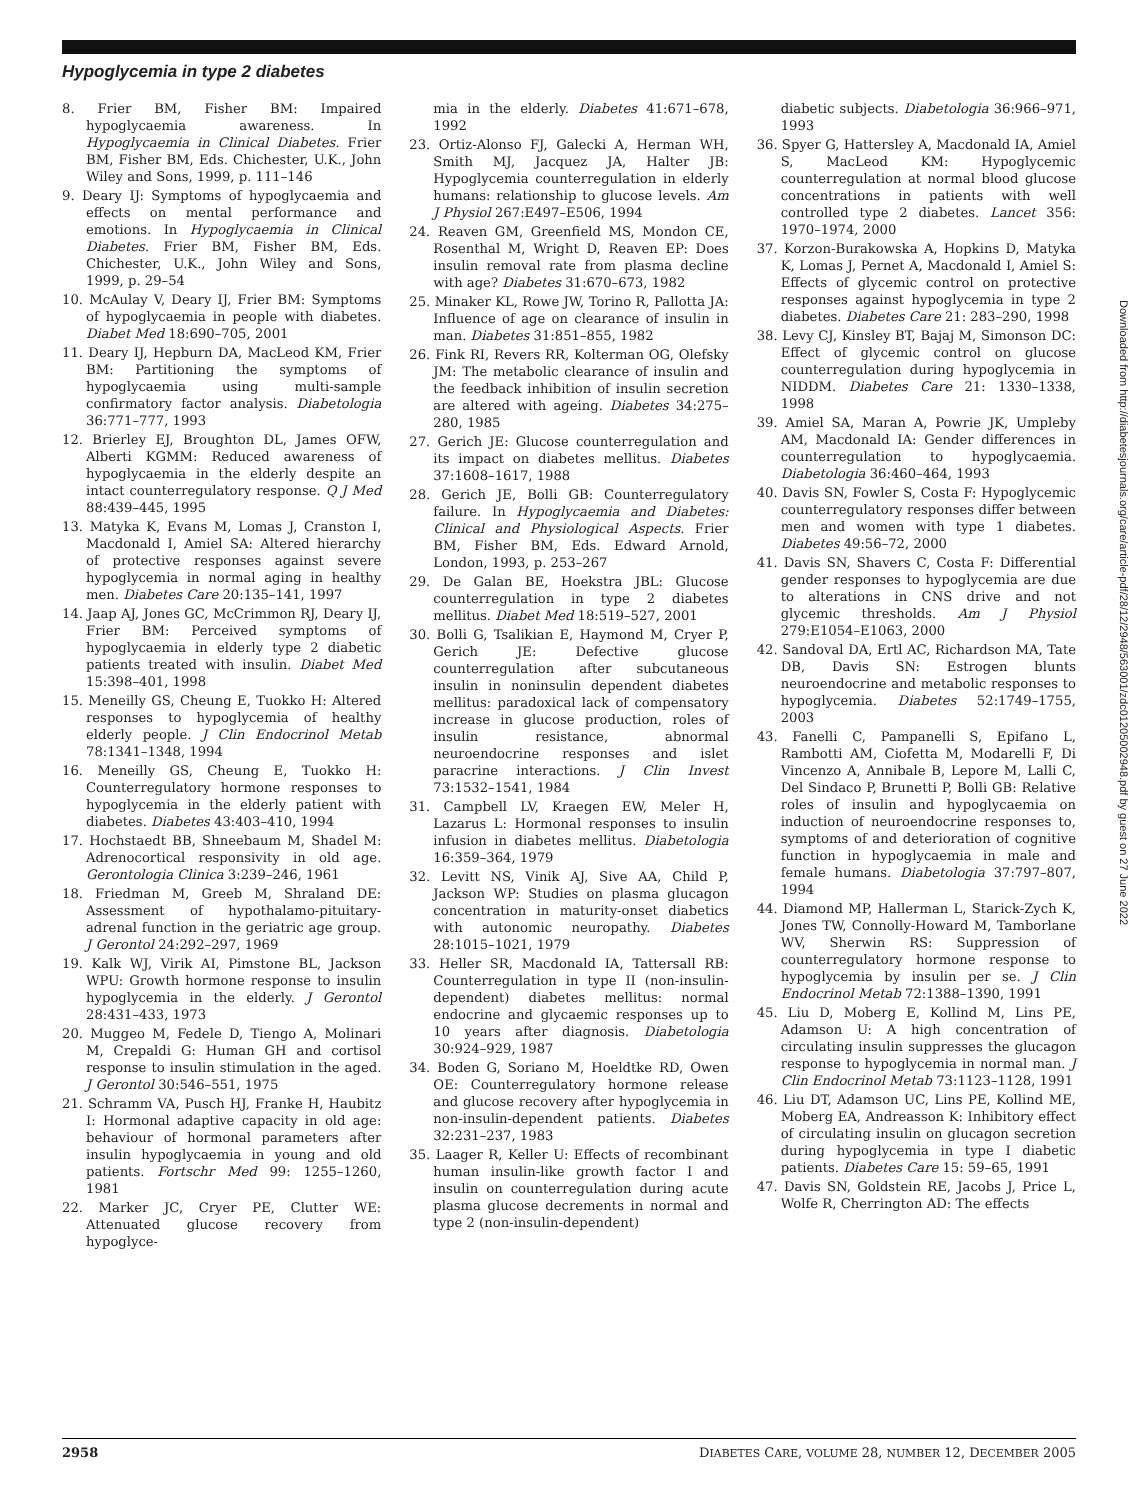Hypoglycemia in type 2 diabetes
8. Frier BM, Fisher BM: Impaired hypoglycaemia awareness. In Hypoglycaemia in Clinical Diabetes. Frier BM, Fisher BM, Eds. Chichester, U.K., John Wiley and Sons, 1999, p. 111–146
9. Deary IJ: Symptoms of hypoglycaemia and effects on mental performance and emotions. In Hypoglycaemia in Clinical Diabetes. Frier BM, Fisher BM, Eds. Chichester, U.K., John Wiley and Sons, 1999, p. 29–54
10. McAulay V, Deary IJ, Frier BM: Symptoms of hypoglycaemia in people with diabetes. Diabet Med 18:690–705, 2001
11. Deary IJ, Hepburn DA, MacLeod KM, Frier BM: Partitioning the symptoms of hypoglycaemia using multi-sample confirmatory factor analysis. Diabetologia 36:771–777, 1993
12. Brierley EJ, Broughton DL, James OFW, Alberti KGMM: Reduced awareness of hypoglycaemia in the elderly despite an intact counterregulatory response. Q J Med 88:439–445, 1995
13. Matyka K, Evans M, Lomas J, Cranston I, Macdonald I, Amiel SA: Altered hierarchy of protective responses against severe hypoglycemia in normal aging in healthy men. Diabetes Care 20:135–141, 1997
14. Jaap AJ, Jones GC, McCrimmon RJ, Deary IJ, Frier BM: Perceived symptoms of hypoglycaemia in elderly type 2 diabetic patients treated with insulin. Diabet Med 15:398–401, 1998
15. Meneilly GS, Cheung E, Tuokko H: Altered responses to hypoglycemia of healthy elderly people. J Clin Endocrinol Metab 78:1341–1348, 1994
16. Meneilly GS, Cheung E, Tuokko H: Counterregulatory hormone responses to hypoglycemia in the elderly patient with diabetes. Diabetes 43:403–410, 1994
17. Hochstaedt BB, Shneebaum M, Shadel M: Adrenocortical responsivity in old age. Gerontologia Clinica 3:239–246, 1961
18. Friedman M, Greeb M, Shraland DE: Assessment of hypothalamo-pituitary-adrenal function in the geriatric age group. J Gerontol 24:292–297, 1969
19. Kalk WJ, Virik AI, Pimstone BL, Jackson WPU: Growth hormone response to insulin hypoglycemia in the elderly. J Gerontol 28:431–433, 1973
20. Muggeo M, Fedele D, Tiengo A, Molinari M, Crepaldi G: Human GH and cortisol response to insulin stimulation in the aged. J Gerontol 30:546–551, 1975
21. Schramm VA, Pusch HJ, Franke H, Haubitz I: Hormonal adaptive capacity in old age: behaviour of hormonal parameters after insulin hypoglycaemia in young and old patients. Fortschr Med 99: 1255–1260, 1981
22. Marker JC, Cryer PE, Clutter WE: Attenuated glucose recovery from hypoglyce-
mia in the elderly. Diabetes 41:671–678, 1992
23. Ortiz-Alonso FJ, Galecki A, Herman WH, Smith MJ, Jacquez JA, Halter JB: Hypoglycemia counterregulation in elderly humans: relationship to glucose levels. Am J Physiol 267:E497–E506, 1994
24. Reaven GM, Greenfield MS, Mondon CE, Rosenthal M, Wright D, Reaven EP: Does insulin removal rate from plasma decline with age? Diabetes 31:670–673, 1982
25. Minaker KL, Rowe JW, Torino R, Pallotta JA: Influence of age on clearance of insulin in man. Diabetes 31:851–855, 1982
26. Fink RI, Revers RR, Kolterman OG, Olefsky JM: The metabolic clearance of insulin and the feedback inhibition of insulin secretion are altered with ageing. Diabetes 34:275–280, 1985
27. Gerich JE: Glucose counterregulation and its impact on diabetes mellitus. Diabetes 37:1608–1617, 1988
28. Gerich JE, Bolli GB: Counterregulatory failure. In Hypoglycaemia and Diabetes: Clinical and Physiological Aspects. Frier BM, Fisher BM, Eds. Edward Arnold, London, 1993, p. 253–267
29. De Galan BE, Hoekstra JBL: Glucose counterregulation in type 2 diabetes mellitus. Diabet Med 18:519–527, 2001
30. Bolli G, Tsalikian E, Haymond M, Cryer P, Gerich JE: Defective glucose counterregulation after subcutaneous insulin in noninsulin dependent diabetes mellitus: paradoxical lack of compensatory increase in glucose production, roles of insulin resistance, abnormal neuroendocrine responses and islet paracrine interactions. J Clin Invest 73:1532–1541, 1984
31. Campbell LV, Kraegen EW, Meler H, Lazarus L: Hormonal responses to insulin infusion in diabetes mellitus. Diabetologia 16:359–364, 1979
32. Levitt NS, Vinik AJ, Sive AA, Child P, Jackson WP: Studies on plasma glucagon concentration in maturity-onset diabetics with autonomic neuropathy. Diabetes 28:1015–1021, 1979
33. Heller SR, Macdonald IA, Tattersall RB: Counterregulation in type II (non-insulin-dependent) diabetes mellitus: normal endocrine and glycaemic responses up to 10 years after diagnosis. Diabetologia 30:924–929, 1987
34. Boden G, Soriano M, Hoeldtke RD, Owen OE: Counterregulatory hormone release and glucose recovery after hypoglycemia in non-insulin-dependent patients. Diabetes 32:231–237, 1983
35. Laager R, Keller U: Effects of recombinant human insulin-like growth factor I and insulin on counterregulation during acute plasma glucose decrements in normal and type 2 (non-insulin-dependent)
diabetic subjects. Diabetologia 36:966–971, 1993
36. Spyer G, Hattersley A, Macdonald IA, Amiel S, MacLeod KM: Hypoglycemic counterregulation at normal blood glucose concentrations in patients with well controlled type 2 diabetes. Lancet 356: 1970–1974, 2000
37. Korzon-Burakowska A, Hopkins D, Matyka K, Lomas J, Pernet A, Macdonald I, Amiel S: Effects of glycemic control on protective responses against hypoglycemia in type 2 diabetes. Diabetes Care 21: 283–290, 1998
38. Levy CJ, Kinsley BT, Bajaj M, Simonson DC: Effect of glycemic control on glucose counterregulation during hypoglycemia in NIDDM. Diabetes Care 21: 1330–1338, 1998
39. Amiel SA, Maran A, Powrie JK, Umpleby AM, Macdonald IA: Gender differences in counterregulation to hypoglycaemia. Diabetologia 36:460–464, 1993
40. Davis SN, Fowler S, Costa F: Hypoglycemic counterregulatory responses differ between men and women with type 1 diabetes. Diabetes 49:56–72, 2000
41. Davis SN, Shavers C, Costa F: Differential gender responses to hypoglycemia are due to alterations in CNS drive and not glycemic thresholds. Am J Physiol 279:E1054–E1063, 2000
42. Sandoval DA, Ertl AC, Richardson MA, Tate DB, Davis SN: Estrogen blunts neuroendocrine and metabolic responses to hypoglycemia. Diabetes 52:1749–1755, 2003
43. Fanelli C, Pampanelli S, Epifano L, Rambotti AM, Ciofetta M, Modarelli F, Di Vincenzo A, Annibale B, Lepore M, Lalli C, Del Sindaco P, Brunetti P, Bolli GB: Relative roles of insulin and hypoglycaemia on induction of neuroendocrine responses to, symptoms of and deterioration of cognitive function in hypoglycaemia in male and female humans. Diabetologia 37:797–807, 1994
44. Diamond MP, Hallerman L, Starick-Zych K, Jones TW, Connolly-Howard M, Tamborlane WV, Sherwin RS: Suppression of counterregulatory hormone response to hypoglycemia by insulin per se. J Clin Endocrinol Metab 72:1388–1390, 1991
45. Liu D, Moberg E, Kollind M, Lins PE, Adamson U: A high concentration of circulating insulin suppresses the glucagon response to hypoglycemia in normal man. J Clin Endocrinol Metab 73:1123–1128, 1991
46. Liu DT, Adamson UC, Lins PE, Kollind ME, Moberg EA, Andreasson K: Inhibitory effect of circulating insulin on glucagon secretion during hypoglycemia in type I diabetic patients. Diabetes Care 15: 59–65, 1991
47. Davis SN, Goldstein RE, Jacobs J, Price L, Wolfe R, Cherrington AD: The effects
2958 DIABETES CARE, VOLUME 28, NUMBER 12, DECEMBER 2005
Downloaded from http://diabetesjournals.org/care/article-pdf/28/12/2948/563001/zdc01205002948.pdf by guest on 27 June 2022